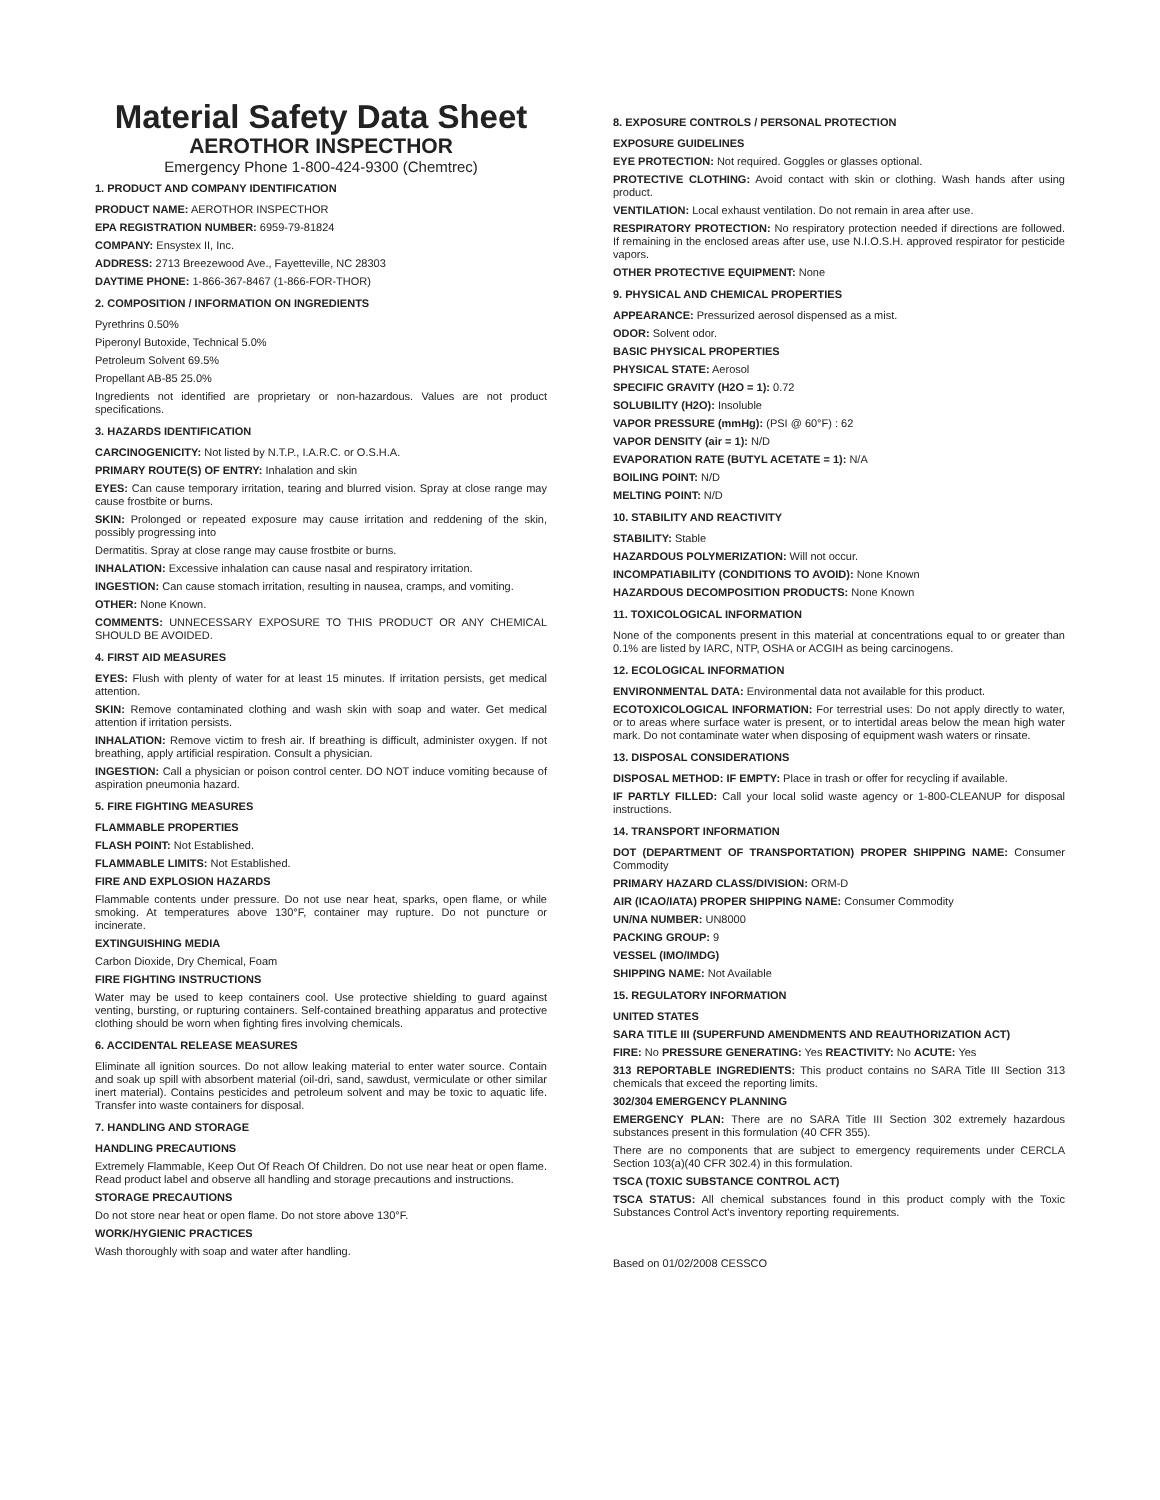Material Safety Data Sheet
AEROTHOR INSPECTHOR
Emergency Phone 1-800-424-9300 (Chemtrec)
1. PRODUCT AND COMPANY IDENTIFICATION
PRODUCT NAME: AEROTHOR INSPECTHOR
EPA REGISTRATION NUMBER: 6959-79-81824
COMPANY: Ensystex II, Inc.
ADDRESS: 2713 Breezewood Ave., Fayetteville, NC 28303
DAYTIME PHONE: 1-866-367-8467 (1-866-FOR-THOR)
2. COMPOSITION / INFORMATION ON INGREDIENTS
Pyrethrins 0.50%
Piperonyl Butoxide, Technical 5.0%
Petroleum Solvent 69.5%
Propellant AB-85 25.0%
Ingredients not identified are proprietary or non-hazardous. Values are not product specifications.
3. HAZARDS IDENTIFICATION
CARCINOGENICITY: Not listed by N.T.P., I.A.R.C. or O.S.H.A.
PRIMARY ROUTE(S) OF ENTRY: Inhalation and skin
EYES: Can cause temporary irritation, tearing and blurred vision. Spray at close range may cause frostbite or burns.
SKIN: Prolonged or repeated exposure may cause irritation and reddening of the skin, possibly progressing into
Dermatitis. Spray at close range may cause frostbite or burns.
INHALATION: Excessive inhalation can cause nasal and respiratory irritation.
INGESTION: Can cause stomach irritation, resulting in nausea, cramps, and vomiting.
OTHER: None Known.
COMMENTS: UNNECESSARY EXPOSURE TO THIS PRODUCT OR ANY CHEMICAL SHOULD BE AVOIDED.
4. FIRST AID MEASURES
EYES: Flush with plenty of water for at least 15 minutes. If irritation persists, get medical attention.
SKIN: Remove contaminated clothing and wash skin with soap and water. Get medical attention if irritation persists.
INHALATION: Remove victim to fresh air. If breathing is difficult, administer oxygen. If not breathing, apply artificial respiration. Consult a physician.
INGESTION: Call a physician or poison control center. DO NOT induce vomiting because of aspiration pneumonia hazard.
5. FIRE FIGHTING MEASURES
FLAMMABLE PROPERTIES
FLASH POINT: Not Established.
FLAMMABLE LIMITS: Not Established.
FIRE AND EXPLOSION HAZARDS
Flammable contents under pressure. Do not use near heat, sparks, open flame, or while smoking. At temperatures above 130°F, container may rupture. Do not puncture or incinerate.
EXTINGUISHING MEDIA
Carbon Dioxide, Dry Chemical, Foam
FIRE FIGHTING INSTRUCTIONS
Water may be used to keep containers cool. Use protective shielding to guard against venting, bursting, or rupturing containers. Self-contained breathing apparatus and protective clothing should be worn when fighting fires involving chemicals.
6. ACCIDENTAL RELEASE MEASURES
Eliminate all ignition sources. Do not allow leaking material to enter water source. Contain and soak up spill with absorbent material (oil-dri, sand, sawdust, vermiculate or other similar inert material). Contains pesticides and petroleum solvent and may be toxic to aquatic life. Transfer into waste containers for disposal.
7. HANDLING AND STORAGE
HANDLING PRECAUTIONS
Extremely Flammable, Keep Out Of Reach Of Children. Do not use near heat or open flame. Read product label and observe all handling and storage precautions and instructions.
STORAGE PRECAUTIONS
Do not store near heat or open flame. Do not store above 130°F.
WORK/HYGIENIC PRACTICES
Wash thoroughly with soap and water after handling.
8. EXPOSURE CONTROLS / PERSONAL PROTECTION
EXPOSURE GUIDELINES
EYE PROTECTION: Not required. Goggles or glasses optional.
PROTECTIVE CLOTHING: Avoid contact with skin or clothing. Wash hands after using product.
VENTILATION: Local exhaust ventilation. Do not remain in area after use.
RESPIRATORY PROTECTION: No respiratory protection needed if directions are followed. If remaining in the enclosed areas after use, use N.I.O.S.H. approved respirator for pesticide vapors.
OTHER PROTECTIVE EQUIPMENT: None
9. PHYSICAL AND CHEMICAL PROPERTIES
APPEARANCE: Pressurized aerosol dispensed as a mist.
ODOR: Solvent odor.
BASIC PHYSICAL PROPERTIES
PHYSICAL STATE: Aerosol
SPECIFIC GRAVITY (H2O = 1): 0.72
SOLUBILITY (H2O): Insoluble
VAPOR PRESSURE (mmHg): (PSI @ 60°F) : 62
VAPOR DENSITY (air = 1): N/D
EVAPORATION RATE (BUTYL ACETATE = 1): N/A
BOILING POINT: N/D
MELTING POINT: N/D
10. STABILITY AND REACTIVITY
STABILITY: Stable
HAZARDOUS POLYMERIZATION: Will not occur.
INCOMPATIABILITY (CONDITIONS TO AVOID): None Known
HAZARDOUS DECOMPOSITION PRODUCTS: None Known
11. TOXICOLOGICAL INFORMATION
None of the components present in this material at concentrations equal to or greater than 0.1% are listed by IARC, NTP, OSHA or ACGIH as being carcinogens.
12. ECOLOGICAL INFORMATION
ENVIRONMENTAL DATA: Environmental data not available for this product.
ECOTOXICOLOGICAL INFORMATION: For terrestrial uses: Do not apply directly to water, or to areas where surface water is present, or to intertidal areas below the mean high water mark. Do not contaminate water when disposing of equipment wash waters or rinsate.
13. DISPOSAL CONSIDERATIONS
DISPOSAL METHOD: IF EMPTY: Place in trash or offer for recycling if available.
IF PARTLY FILLED: Call your local solid waste agency or 1-800-CLEANUP for disposal instructions.
14. TRANSPORT INFORMATION
DOT (DEPARTMENT OF TRANSPORTATION) PROPER SHIPPING NAME: Consumer Commodity
PRIMARY HAZARD CLASS/DIVISION: ORM-D
AIR (ICAO/IATA) PROPER SHIPPING NAME: Consumer Commodity
UN/NA NUMBER: UN8000
PACKING GROUP: 9
VESSEL (IMO/IMDG)
SHIPPING NAME: Not Available
15. REGULATORY INFORMATION
UNITED STATES
SARA TITLE III (SUPERFUND AMENDMENTS AND REAUTHORIZATION ACT)
FIRE: No PRESSURE GENERATING: Yes REACTIVITY: No ACUTE: Yes
313 REPORTABLE INGREDIENTS: This product contains no SARA Title III Section 313 chemicals that exceed the reporting limits.
302/304 EMERGENCY PLANNING
EMERGENCY PLAN: There are no SARA Title III Section 302 extremely hazardous substances present in this formulation (40 CFR 355).
There are no components that are subject to emergency requirements under CERCLA Section 103(a)(40 CFR 302.4) in this formulation.
TSCA (TOXIC SUBSTANCE CONTROL ACT)
TSCA STATUS: All chemical substances found in this product comply with the Toxic Substances Control Act's inventory reporting requirements.
Based on 01/02/2008 CESSCO